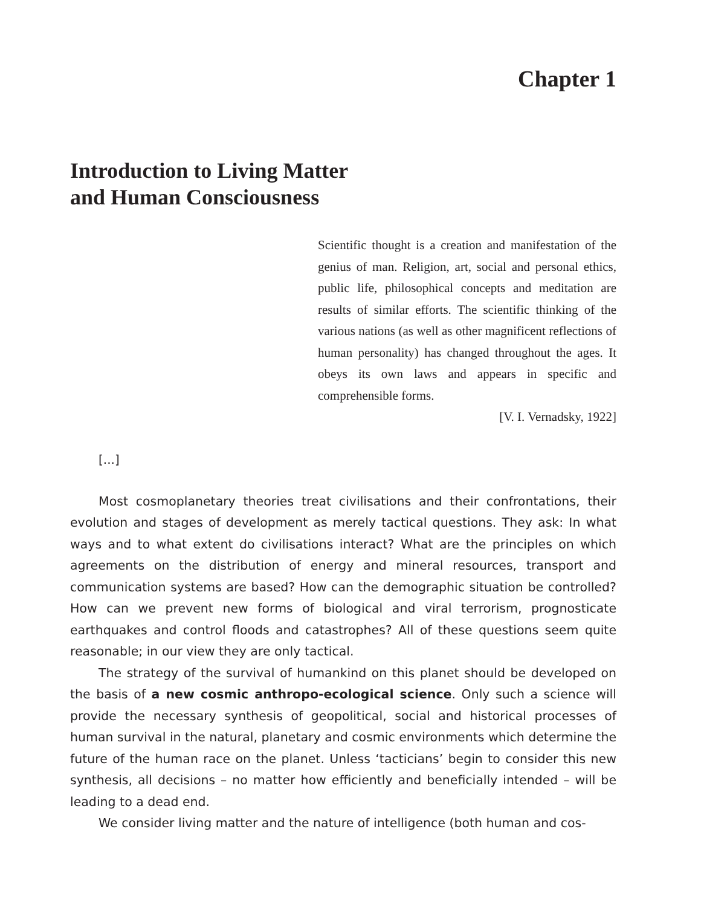Chapter 1
Introduction to Living Matter
and Human Consciousness
Scientific thought is a creation and manifestation of the genius of man. Religion, art, social and personal ethics, public life, philosophical concepts and meditation are results of similar efforts. The scientific thinking of the various nations (as well as other magnificent reflections of human personality) has changed throughout the ages. It obeys its own laws and appears in specific and comprehensible forms.
[V. I. Vernadsky, 1922]
[...]
Most cosmoplanetary theories treat civilisations and their confrontations, their evolution and stages of development as merely tactical questions. They ask: In what ways and to what extent do civilisations interact? What are the principles on which agreements on the distribution of energy and mineral resources, transport and communication systems are based? How can the demographic situation be controlled? How can we prevent new forms of biological and viral terrorism, prognosticate earthquakes and control floods and catastrophes? All of these questions seem quite reasonable; in our view they are only tactical.
The strategy of the survival of humankind on this planet should be developed on the basis of a new cosmic anthropo-ecological science. Only such a science will provide the necessary synthesis of geopolitical, social and historical processes of human survival in the natural, planetary and cosmic environments which determine the future of the human race on the planet. Unless ‘tacticians’ begin to consider this new synthesis, all decisions – no matter how efficiently and beneficially intended – will be leading to a dead end.
We consider living matter and the nature of intelligence (both human and cos-